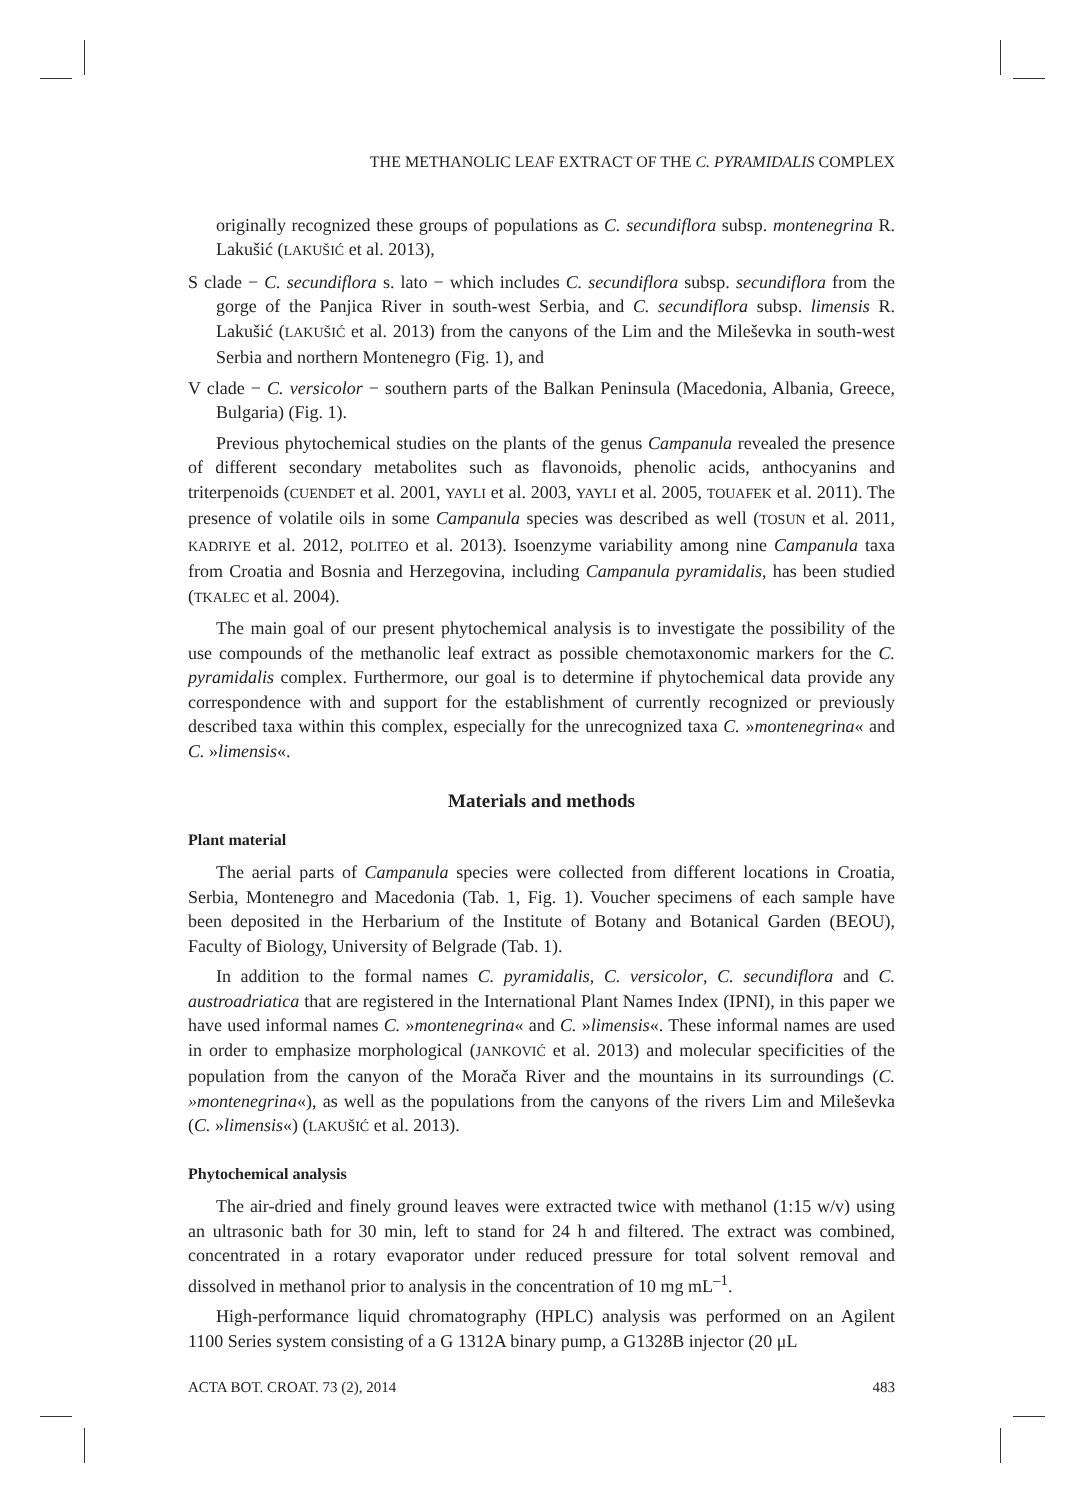THE METHANOLIC LEAF EXTRACT OF THE C. PYRAMIDALIS COMPLEX
originally recognized these groups of populations as C. secundiflora subsp. montenegrina R. Lakušić (LAKUŠIĆ et al. 2013),
S clade − C. secundiflora s. lato − which includes C. secundiflora subsp. secundiflora from the gorge of the Panjica River in south-west Serbia, and C. secundiflora subsp. limensis R. Lakušić (LAKUŠIĆ et al. 2013) from the canyons of the Lim and the Mileševka in south-west Serbia and northern Montenegro (Fig. 1), and
V clade − C. versicolor − southern parts of the Balkan Peninsula (Macedonia, Albania, Greece, Bulgaria) (Fig. 1).
Previous phytochemical studies on the plants of the genus Campanula revealed the presence of different secondary metabolites such as flavonoids, phenolic acids, anthocyanins and triterpenoids (CUENDET et al. 2001, YAYLI et al. 2003, YAYLI et al. 2005, TOUAFEK et al. 2011). The presence of volatile oils in some Campanula species was described as well (TOSUN et al. 2011, KADRIYE et al. 2012, POLITEO et al. 2013). Isoenzyme variability among nine Campanula taxa from Croatia and Bosnia and Herzegovina, including Campanula pyramidalis, has been studied (TKALEC et al. 2004).
The main goal of our present phytochemical analysis is to investigate the possibility of the use compounds of the methanolic leaf extract as possible chemotaxonomic markers for the C. pyramidalis complex. Furthermore, our goal is to determine if phytochemical data provide any correspondence with and support for the establishment of currently recognized or previously described taxa within this complex, especially for the unrecognized taxa C. »montenegrina« and C. »limensis«.
Materials and methods
Plant material
The aerial parts of Campanula species were collected from different locations in Croatia, Serbia, Montenegro and Macedonia (Tab. 1, Fig. 1). Voucher specimens of each sample have been deposited in the Herbarium of the Institute of Botany and Botanical Garden (BEOU), Faculty of Biology, University of Belgrade (Tab. 1).
In addition to the formal names C. pyramidalis, C. versicolor, C. secundiflora and C. austroadriatica that are registered in the International Plant Names Index (IPNI), in this paper we have used informal names C. »montenegrina« and C. »limensis«. These informal names are used in order to emphasize morphological (JANKOVIĆ et al. 2013) and molecular specificities of the population from the canyon of the Morača River and the mountains in its surroundings (C. »montenegrina«), as well as the populations from the canyons of the rivers Lim and Mileševka (C. »limensis«) (LAKUŠIĆ et al. 2013).
Phytochemical analysis
The air-dried and finely ground leaves were extracted twice with methanol (1:15 w/v) using an ultrasonic bath for 30 min, left to stand for 24 h and filtered. The extract was combined, concentrated in a rotary evaporator under reduced pressure for total solvent removal and dissolved in methanol prior to analysis in the concentration of 10 mg mL<sup>–1</sup>.
High-performance liquid chromatography (HPLC) analysis was performed on an Agilent 1100 Series system consisting of a G 1312A binary pump, a G1328B injector (20 μL
ACTA BOT. CROAT. 73 (2), 2014 483